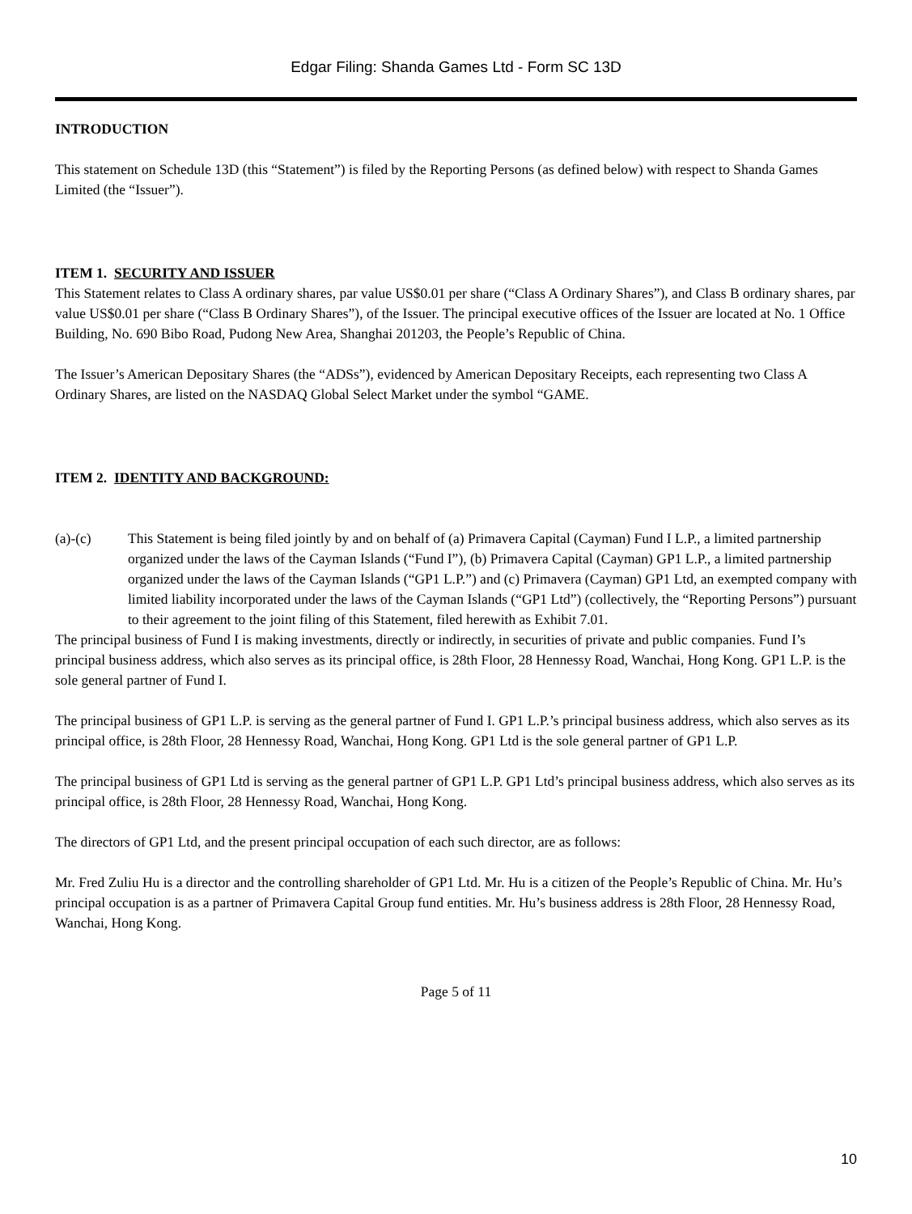Edgar Filing: Shanda Games Ltd - Form SC 13D
INTRODUCTION
This statement on Schedule 13D (this “Statement”) is filed by the Reporting Persons (as defined below) with respect to Shanda Games Limited (the “Issuer”).
ITEM 1. SECURITY AND ISSUER
This Statement relates to Class A ordinary shares, par value US$0.01 per share (“Class A Ordinary Shares”), and Class B ordinary shares, par value US$0.01 per share (“Class B Ordinary Shares”), of the Issuer. The principal executive offices of the Issuer are located at No. 1 Office Building, No. 690 Bibo Road, Pudong New Area, Shanghai 201203, the People’s Republic of China.
The Issuer’s American Depositary Shares (the “ADSs”), evidenced by American Depositary Receipts, each representing two Class A Ordinary Shares, are listed on the NASDAQ Global Select Market under the symbol “GAME.
ITEM 2. IDENTITY AND BACKGROUND:
(a)-(c) This Statement is being filed jointly by and on behalf of (a) Primavera Capital (Cayman) Fund I L.P., a limited partnership organized under the laws of the Cayman Islands (“Fund I”), (b) Primavera Capital (Cayman) GP1 L.P., a limited partnership organized under the laws of the Cayman Islands (“GP1 L.P.”) and (c) Primavera (Cayman) GP1 Ltd, an exempted company with limited liability incorporated under the laws of the Cayman Islands (“GP1 Ltd”) (collectively, the “Reporting Persons”) pursuant to their agreement to the joint filing of this Statement, filed herewith as Exhibit 7.01.
The principal business of Fund I is making investments, directly or indirectly, in securities of private and public companies. Fund I’s principal business address, which also serves as its principal office, is 28th Floor, 28 Hennessy Road, Wanchai, Hong Kong. GP1 L.P. is the sole general partner of Fund I.
The principal business of GP1 L.P. is serving as the general partner of Fund I. GP1 L.P.’s principal business address, which also serves as its principal office, is 28th Floor, 28 Hennessy Road, Wanchai, Hong Kong. GP1 Ltd is the sole general partner of GP1 L.P.
The principal business of GP1 Ltd is serving as the general partner of GP1 L.P. GP1 Ltd’s principal business address, which also serves as its principal office, is 28th Floor, 28 Hennessy Road, Wanchai, Hong Kong.
The directors of GP1 Ltd, and the present principal occupation of each such director, are as follows:
Mr. Fred Zuliu Hu is a director and the controlling shareholder of GP1 Ltd. Mr. Hu is a citizen of the People’s Republic of China. Mr. Hu’s principal occupation is as a partner of Primavera Capital Group fund entities. Mr. Hu’s business address is 28th Floor, 28 Hennessy Road, Wanchai, Hong Kong.
Page 5 of 11
10